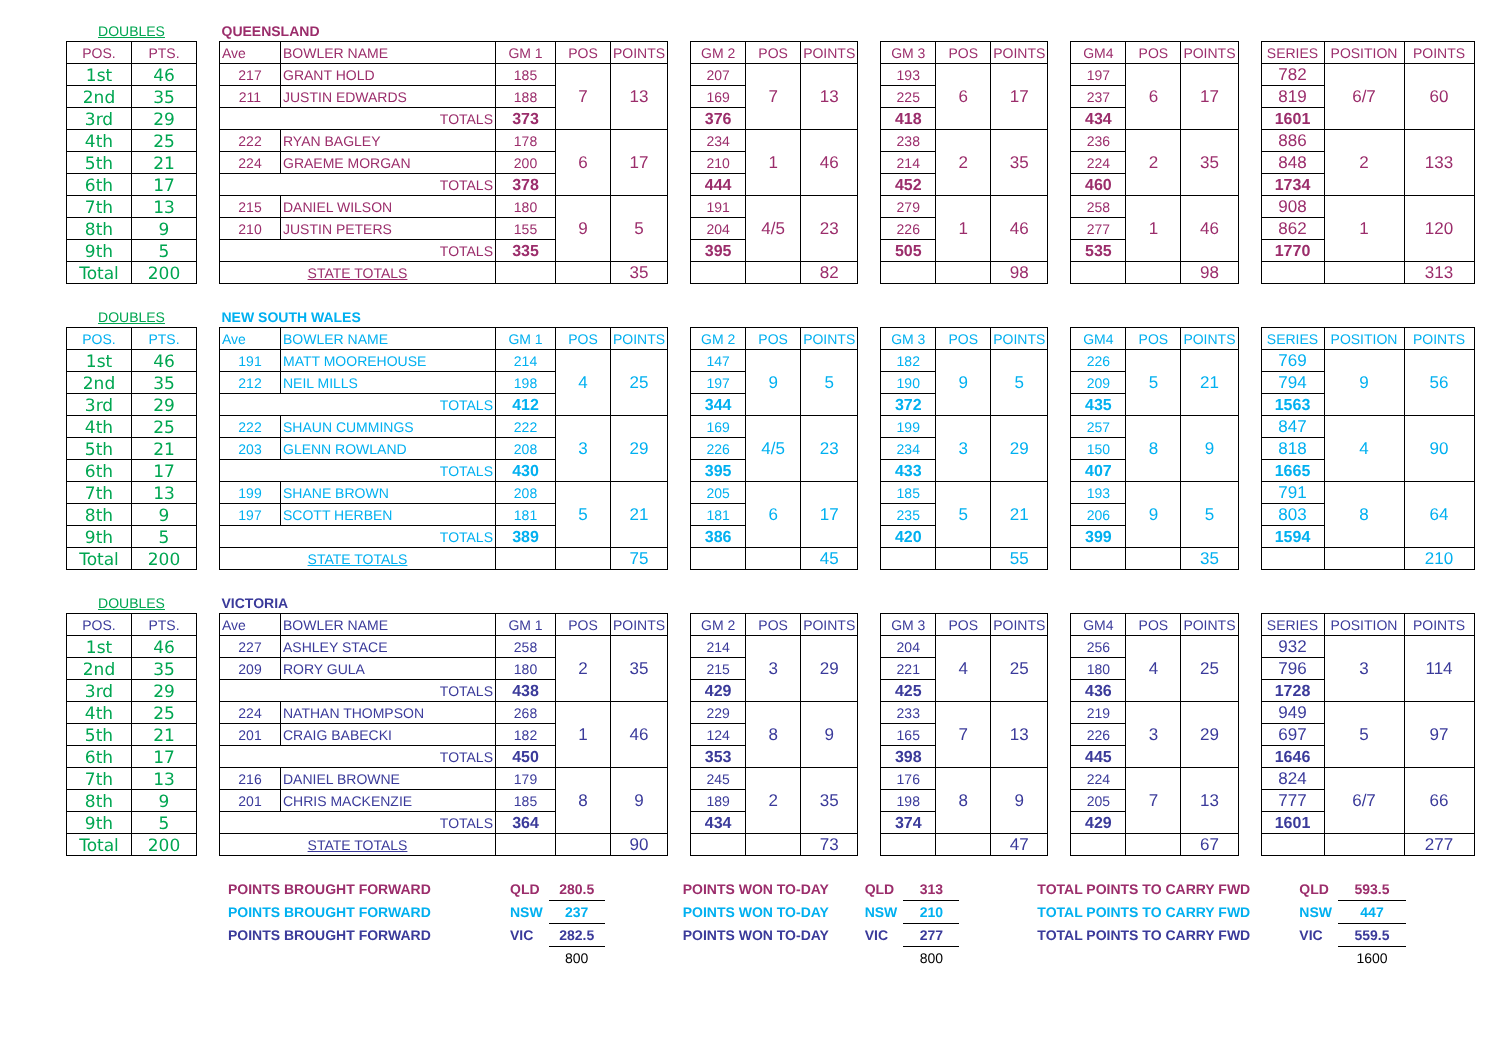| DOUBLES | | | QUEENSLAND | | | | | | | | | | | | | | | | | | | | |
| POS. | PTS. | | Ave | BOWLER NAME | GM 1 | POS | POINTS | | GM 2 | POS | POINTS | | GM 3 | POS | POINTS | | GM4 | POS | POINTS | | SERIES | POSITION | POINTS |
| 1st | 46 | | 217 | GRANT HOLD | 185 | 7 | 13 | | 207 | 7 | 13 | | 193 | 6 | 17 | | 197 | 6 | 17 | | 782 | 6/7 | 60 |
| 2nd | 35 | | 211 | JUSTIN EDWARDS | 188 | | | | 169 | | | | 225 | | | | 237 | | | | 819 | | |
| 3rd | 29 | | TOTALS | | 373 | | | | 376 | | | | 418 | | | | 434 | | | | 1601 | | |
| 4th | 25 | | 222 | RYAN BAGLEY | 178 | 6 | 17 | | 234 | 1 | 46 | | 238 | 2 | 35 | | 236 | 2 | 35 | | 886 | 2 | 133 |
| 5th | 21 | | 224 | GRAEME MORGAN | 200 | | | | 210 | | | | 214 | | | | 224 | | | | 848 | | |
| 6th | 17 | | TOTALS | | 378 | | | | 444 | | | | 452 | | | | 460 | | | | 1734 | | |
| 7th | 13 | | 215 | DANIEL WILSON | 180 | 9 | 5 | | 191 | 4/5 | 23 | | 279 | 1 | 46 | | 258 | 1 | 46 | | 908 | 1 | 120 |
| 8th | 9 | | 210 | JUSTIN PETERS | 155 | | | | 204 | | | | 226 | | | | 277 | | | | 862 | | |
| 9th | 5 | | TOTALS | | 335 | | | | 395 | | | | 505 | | | | 535 | | | | 1770 | | |
| Total | 200 | | STATE TOTALS | | | | 35 | | | | 82 | | | | 98 | | | | 98 | | | | 313 |
| DOUBLES | | | NEW SOUTH WALES | | | | | | | | | | | | | | | | | | | | |
| POS. | PTS. | | Ave | BOWLER NAME | GM 1 | POS | POINTS | | GM 2 | POS | POINTS | | GM 3 | POS | POINTS | | GM4 | POS | POINTS | | SERIES | POSITION | POINTS |
| 1st | 46 | | 191 | MATT MOOREHOUSE | 214 | 4 | 25 | | 147 | 9 | 5 | | 182 | 9 | 5 | | 226 | 5 | 21 | | 769 | 9 | 56 |
| 2nd | 35 | | 212 | NEIL MILLS | 198 | | | | 197 | | | | 190 | | | | 209 | | | | 794 | | |
| 3rd | 29 | | TOTALS | | 412 | | | | 344 | | | | 372 | | | | 435 | | | | 1563 | | |
| 4th | 25 | | 222 | SHAUN CUMMINGS | 222 | 3 | 29 | | 169 | 4/5 | 23 | | 199 | 3 | 29 | | 257 | 8 | 9 | | 847 | 4 | 90 |
| 5th | 21 | | 203 | GLENN ROWLAND | 208 | | | | 226 | | | | 234 | | | | 150 | | | | 818 | | |
| 6th | 17 | | TOTALS | | 430 | | | | 395 | | | | 433 | | | | 407 | | | | 1665 | | |
| 7th | 13 | | 199 | SHANE BROWN | 208 | 5 | 21 | | 205 | 6 | 17 | | 185 | 5 | 21 | | 193 | 9 | 5 | | 791 | 8 | 64 |
| 8th | 9 | | 197 | SCOTT HERBEN | 181 | | | | 181 | | | | 235 | | | | 206 | | | | 803 | | |
| 9th | 5 | | TOTALS | | 389 | | | | 386 | | | | 420 | | | | 399 | | | | 1594 | | |
| Total | 200 | | STATE TOTALS | | | | 75 | | | | 45 | | | | 55 | | | | 35 | | | | 210 |
| DOUBLES | | | VICTORIA | | | | | | | | | | | | | | | | | | | | |
| POS. | PTS. | | Ave | BOWLER NAME | GM 1 | POS | POINTS | | GM 2 | POS | POINTS | | GM 3 | POS | POINTS | | GM4 | POS | POINTS | | SERIES | POSITION | POINTS |
| 1st | 46 | | 227 | ASHLEY STACE | 258 | 2 | 35 | | 214 | 3 | 29 | | 204 | 4 | 25 | | 256 | 4 | 25 | | 932 | 3 | 114 |
| 2nd | 35 | | 209 | RORY GULA | 180 | | | | 215 | | | | 221 | | | | 180 | | | | 796 | | |
| 3rd | 29 | | TOTALS | | 438 | | | | 429 | | | | 425 | | | | 436 | | | | 1728 | | |
| 4th | 25 | | 224 | NATHAN THOMPSON | 268 | 1 | 46 | | 229 | 8 | 9 | | 233 | 7 | 13 | | 219 | 3 | 29 | | 949 | 5 | 97 |
| 5th | 21 | | 201 | CRAIG BABECKI | 182 | | | | 124 | | | | 165 | | | | 226 | | | | 697 | | |
| 6th | 17 | | TOTALS | | 450 | | | | 353 | | | | 398 | | | | 445 | | | | 1646 | | |
| 7th | 13 | | 216 | DANIEL BROWNE | 179 | 8 | 9 | | 245 | 2 | 35 | | 176 | 8 | 9 | | 224 | 7 | 13 | | 824 | 6/7 | 66 |
| 8th | 9 | | 201 | CHRIS MACKENZIE | 185 | | | | 189 | | | | 198 | | | | 205 | | | | 777 | | |
| 9th | 5 | | TOTALS | | 364 | | | | 434 | | | | 374 | | | | 429 | | | | 1601 | | |
| Total | 200 | | STATE TOTALS | | | | 90 | | | | 73 | | | | 47 | | | | 67 | | | | 277 |
| POINTS BROUGHT FORWARD | QLD | 280.5 | | POINTS WON TO-DAY | QLD | 313 | | TOTAL POINTS TO CARRY FWD | QLD | 593.5 |
| POINTS BROUGHT FORWARD | NSW | 237 | | POINTS WON TO-DAY | NSW | 210 | | TOTAL POINTS TO CARRY FWD | NSW | 447 |
| POINTS BROUGHT FORWARD | VIC | 282.5 | | POINTS WON TO-DAY | VIC | 277 | | TOTAL POINTS TO CARRY FWD | VIC | 559.5 |
| | | 800 | | | | 800 | | | | 1600 |